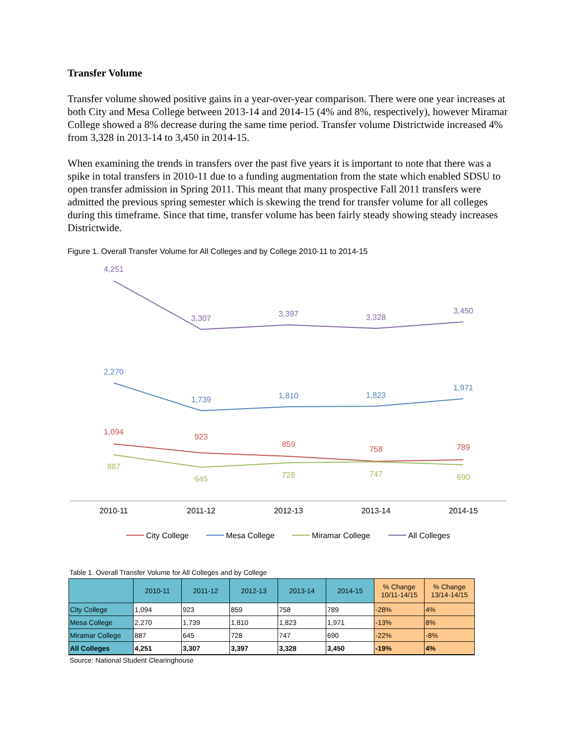Transfer Volume
Transfer volume showed positive gains in a year-over-year comparison. There were one year increases at both City and Mesa College between 2013-14 and 2014-15 (4% and 8%, respectively), however Miramar College showed a 8% decrease during the same time period. Transfer volume Districtwide increased 4% from 3,328 in 2013-14 to 3,450 in 2014-15.
When examining the trends in transfers over the past five years it is important to note that there was a spike in total transfers in 2010-11 due to a funding augmentation from the state which enabled SDSU to open transfer admission in Spring 2011. This meant that many prospective Fall 2011 transfers were admitted the previous spring semester which is skewing the trend for transfer volume for all colleges during this timeframe. Since that time, transfer volume has been fairly steady showing steady increases Districtwide.
Figure 1. Overall Transfer Volume for All Colleges and by College 2010-11 to 2014-15
4,251
3,307
3,397
3,328
3,450
2,270
1,739
1,810
1,823
1,971
1,094
923
859
758
789
887
645
728
747
690
2010-11
2011-12
2012-13
2013-14
2014-15
City College
Mesa College
Miramar College
All Colleges
Table 1. Overall Transfer Volume for All Colleges and by College
| | 2010-11 | 2011-12 | 2012-13 | 2013-14 | 2014-15 | % Change 10/11-14/15 | % Change 13/14-14/15 |
| --- | --- | --- | --- | --- | --- | --- | --- |
| City College | 1,094 | 923 | 859 | 758 | 789 | -28% | 4% |
| Mesa College | 2,270 | 1,739 | 1,810 | 1,823 | 1,971 | -13% | 8% |
| Miramar College | 887 | 645 | 728 | 747 | 690 | -22% | -8% |
| All Colleges | 4,251 | 3,307 | 3,397 | 3,328 | 3,450 | -19% | 4% |
Source: National Student Clearinghouse